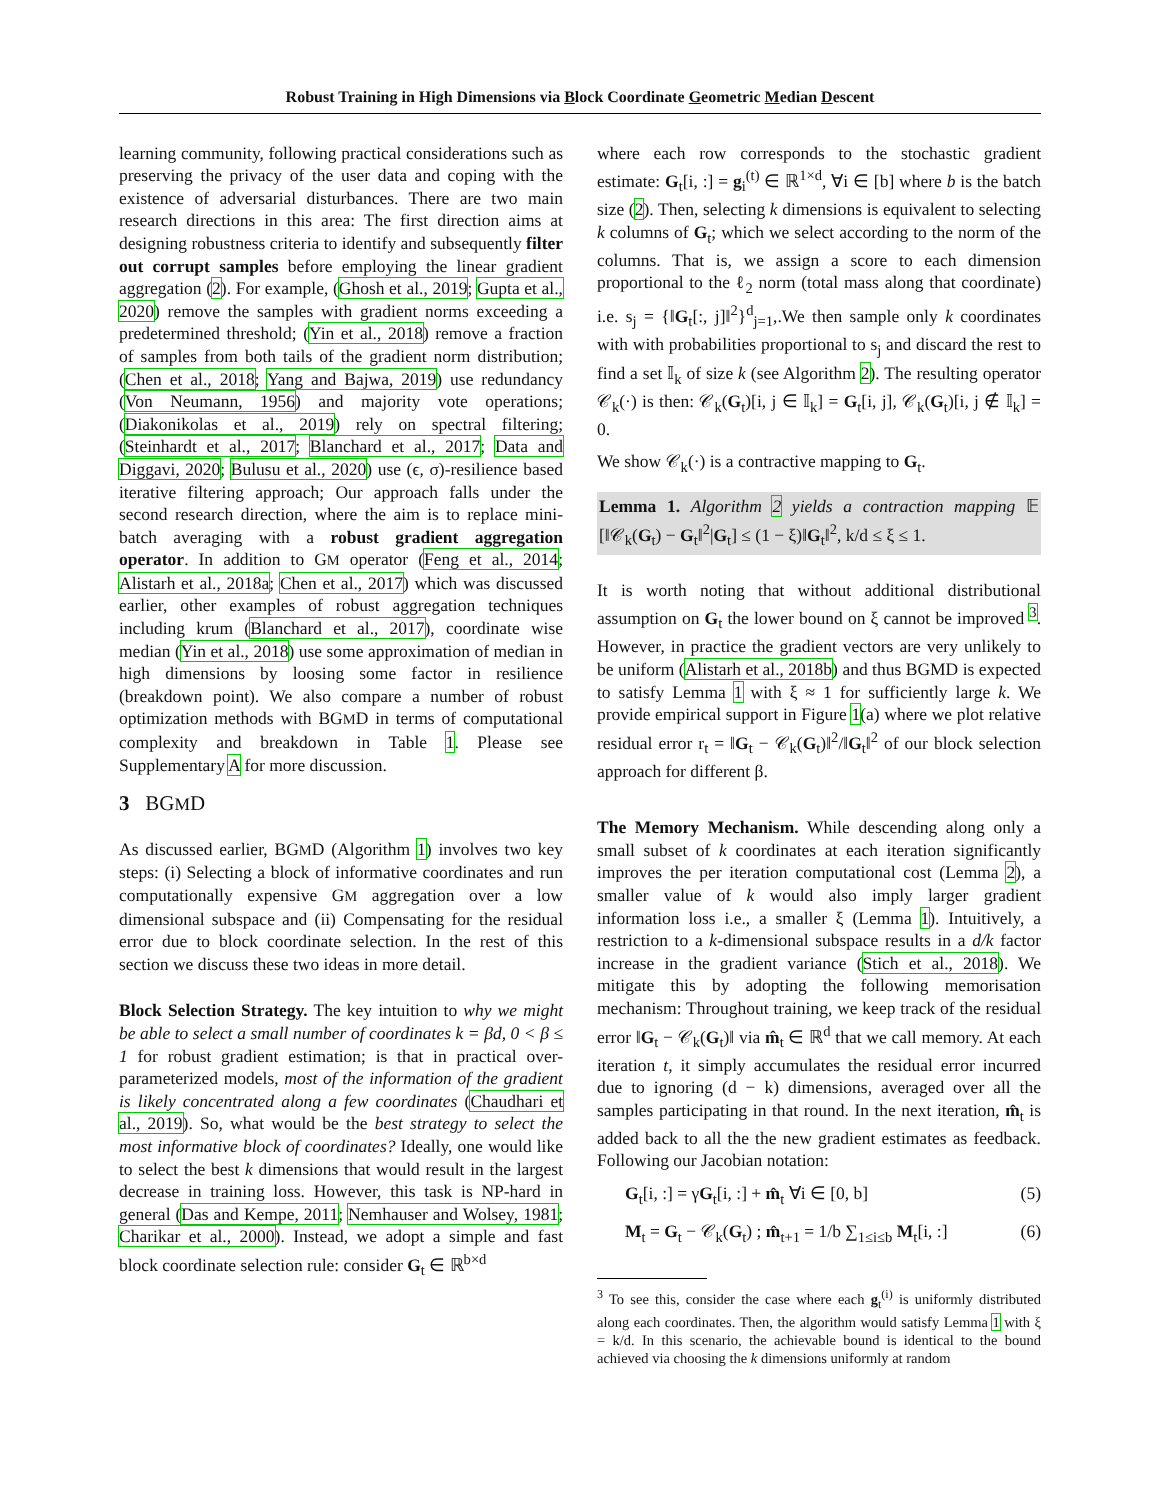Robust Training in High Dimensions via Block Coordinate Geometric Median Descent
learning community, following practical considerations such as preserving the privacy of the user data and coping with the existence of adversarial disturbances. There are two main research directions in this area: The first direction aims at designing robustness criteria to identify and subsequently filter out corrupt samples before employing the linear gradient aggregation (2). For example, (Ghosh et al., 2019; Gupta et al., 2020) remove the samples with gradient norms exceeding a predetermined threshold; (Yin et al., 2018) remove a fraction of samples from both tails of the gradient norm distribution; (Chen et al., 2018; Yang and Bajwa, 2019) use redundancy (Von Neumann, 1956) and majority vote operations; (Diakonikolas et al., 2019) rely on spectral filtering; (Steinhardt et al., 2017; Blanchard et al., 2017; Data and Diggavi, 2020; Bulusu et al., 2020) use (ϵ, σ)-resilience based iterative filtering approach; Our approach falls under the second research direction, where the aim is to replace mini-batch averaging with a robust gradient aggregation operator. In addition to GM operator (Feng et al., 2014; Alistarh et al., 2018a; Chen et al., 2017) which was discussed earlier, other examples of robust aggregation techniques including krum (Blanchard et al., 2017), coordinate wise median (Yin et al., 2018) use some approximation of median in high dimensions by loosing some factor in resilience (breakdown point). We also compare a number of robust optimization methods with BGMD in terms of computational complexity and breakdown in Table 1. Please see Supplementary A for more discussion.
3 BGMD
As discussed earlier, BGMD (Algorithm 1) involves two key steps: (i) Selecting a block of informative coordinates and run computationally expensive GM aggregation over a low dimensional subspace and (ii) Compensating for the residual error due to block coordinate selection. In the rest of this section we discuss these two ideas in more detail.
Block Selection Strategy. The key intuition to why we might be able to select a small number of coordinates k = βd, 0 < β ≤ 1 for robust gradient estimation; is that in practical over-parameterized models, most of the information of the gradient is likely concentrated along a few coordinates (Chaudhari et al., 2019). So, what would be the best strategy to select the most informative block of coordinates? Ideally, one would like to select the best k dimensions that would result in the largest decrease in training loss. However, this task is NP-hard in general (Das and Kempe, 2011; Nemhauser and Wolsey, 1981; Charikar et al., 2000). Instead, we adopt a simple and fast block coordinate selection rule: consider G<sub>t</sub> ∈ ℝ<sup>b×d</sup>
where each row corresponds to the stochastic gradient estimate: G<sub>t</sub>[i, :] = g<sub>i</sub><sup>(t)</sup> ∈ ℝ<sup>1×d</sup>, ∀i ∈ [b] where b is the batch size (2). Then, selecting k dimensions is equivalent to selecting k columns of G<sub>t</sub>; which we select according to the norm of the columns. That is, we assign a score to each dimension proportional to the ℓ<sub>2</sub> norm (total mass along that coordinate) i.e. s<sub>j</sub> = {‖G<sub>t</sub>[:, j]‖<sup>2</sup>}<sup>d</sup><sub>j=1</sub>,.We then sample only k coordinates with with probabilities proportional to s<sub>j</sub> and discard the rest to find a set 𝕀<sub>k</sub> of size k (see Algorithm 2). The resulting operator 𝒞<sub>k</sub>(·) is then: 𝒞<sub>k</sub>(G<sub>t</sub>)[i, j ∈ 𝕀<sub>k</sub>] = G<sub>t</sub>[i, j], 𝒞<sub>k</sub>(G<sub>t</sub>)[i, j ∉ 𝕀<sub>k</sub>] = 0.
We show 𝒞<sub>k</sub>(·) is a contractive mapping to G<sub>t</sub>.
Lemma 1. Algorithm 2 yields a contraction mapping 𝔼 [‖𝒞<sub>k</sub>(G<sub>t</sub>) − G<sub>t</sub>‖<sup>2</sup>|G<sub>t</sub>] ≤ (1 − ξ)‖G<sub>t</sub>‖<sup>2</sup>, k/d ≤ ξ ≤ 1.
It is worth noting that without additional distributional assumption on G<sub>t</sub> the lower bound on ξ cannot be improved <sup>3</sup>. However, in practice the gradient vectors are very unlikely to be uniform (Alistarh et al., 2018b) and thus BGMD is expected to satisfy Lemma 1 with ξ ≈ 1 for sufficiently large k. We provide empirical support in Figure 1(a) where we plot relative residual error r<sub>t</sub> = ‖G<sub>t</sub> − 𝒞<sub>k</sub>(G<sub>t</sub>)‖<sup>2</sup>/‖G<sub>t</sub>‖<sup>2</sup> of our block selection approach for different β.
The Memory Mechanism. While descending along only a small subset of k coordinates at each iteration significantly improves the per iteration computational cost (Lemma 2), a smaller value of k would also imply larger gradient information loss i.e., a smaller ξ (Lemma 1). Intuitively, a restriction to a k-dimensional subspace results in a d/k factor increase in the gradient variance (Stich et al., 2018). We mitigate this by adopting the following memorisation mechanism: Throughout training, we keep track of the residual error ‖G<sub>t</sub> − 𝒞<sub>k</sub>(G<sub>t</sub>)‖ via m̂<sub>t</sub> ∈ ℝ<sup>d</sup> that we call memory. At each iteration t, it simply accumulates the residual error incurred due to ignoring (d − k) dimensions, averaged over all the samples participating in that round. In the next iteration, m̂<sub>t</sub> is added back to all the the new gradient estimates as feedback. Following our Jacobian notation:
G<sub>t</sub>[i, :] = γG<sub>t</sub>[i, :] + m̂<sub>t</sub> ∀i ∈ [0, b] (5)
M<sub>t</sub> = G<sub>t</sub> − 𝒞<sub>k</sub>(G<sub>t</sub>) ; m̂<sub>t+1</sub> = 1/b ∑<sub>1≤i≤b</sub> M<sub>t</sub>[i, :] (6)
<sup>3</sup> To see this, consider the case where each g<sub>t</sub><sup>(i)</sup> is uniformly distributed along each coordinates. Then, the algorithm would satisfy Lemma 1 with ξ = k/d. In this scenario, the achievable bound is identical to the bound achieved via choosing the k dimensions uniformly at random